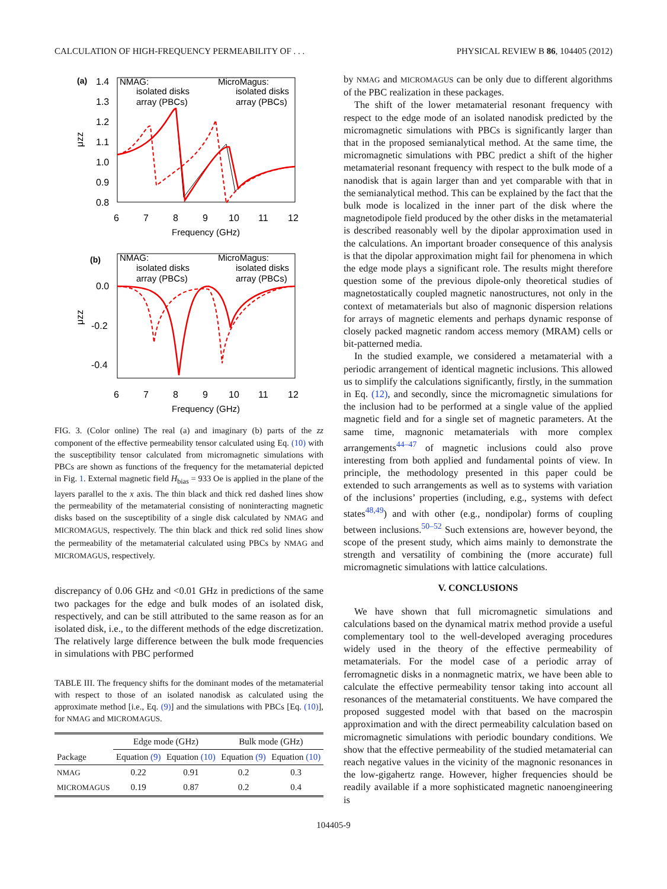CALCULATION OF HIGH-FREQUENCY PERMEABILITY OF . . . PHYSICAL REVIEW B 86, 104405 (2012)
(a)
1.4
1.3
1.2
1.1
1.0
0.9
0.8
μzz
6
7
8
9
10
11
12
Frequency (GHz)
NMAG:
MicroMagus:
isolated disks
isolated disks
array (PBCs)
array (PBCs)
(b)
0.0
-0.2
-0.4
μzz
6
7
8
9
10
11
12
Frequency (GHz)
NMAG:
MicroMagus:
isolated disks
isolated disks
array (PBCs)
array (PBCs)
FIG. 3. (Color online) The real (a) and imaginary (b) parts of the zz component of the effective permeability tensor calculated using Eq. (10) with the susceptibility tensor calculated from micromagnetic simulations with PBCs are shown as functions of the frequency for the metamaterial depicted in Fig. 1. External magnetic field H<sub>bias</sub> = 933 Oe is applied in the plane of the layers parallel to the x axis. The thin black and thick red dashed lines show the permeability of the metamaterial consisting of noninteracting magnetic disks based on the susceptibility of a single disk calculated by NMAG and MICROMAGUS, respectively. The thin black and thick red solid lines show the permeability of the metamaterial calculated using PBCs by NMAG and MICROMAGUS, respectively.
discrepancy of 0.06 GHz and <0.01 GHz in predictions of the same two packages for the edge and bulk modes of an isolated disk, respectively, and can be still attributed to the same reason as for an isolated disk, i.e., to the different methods of the edge discretization. The relatively large difference between the bulk mode frequencies in simulations with PBC performed
TABLE III. The frequency shifts for the dominant modes of the metamaterial with respect to those of an isolated nanodisk as calculated using the approximate method [i.e., Eq. (9)] and the simulations with PBCs [Eq. (10)], for NMAG and MICROMAGUS.
| | Edge mode (GHz) | | Bulk mode (GHz) | |
| --- | --- | --- | --- | --- |
| Package | Equation (9) | Equation (10) | Equation (9) | Equation (10) |
| NMAG | 0.22 | 0.91 | 0.2 | 0.3 |
| MICROMAGUS | 0.19 | 0.87 | 0.2 | 0.4 |
by NMAG and MICROMAGUS can be only due to different algorithms of the PBC realization in these packages.
The shift of the lower metamaterial resonant frequency with respect to the edge mode of an isolated nanodisk predicted by the micromagnetic simulations with PBCs is significantly larger than that in the proposed semianalytical method. At the same time, the micromagnetic simulations with PBC predict a shift of the higher metamaterial resonant frequency with respect to the bulk mode of a nanodisk that is again larger than and yet comparable with that in the semianalytical method. This can be explained by the fact that the bulk mode is localized in the inner part of the disk where the magnetodipole field produced by the other disks in the metamaterial is described reasonably well by the dipolar approximation used in the calculations. An important broader consequence of this analysis is that the dipolar approximation might fail for phenomena in which the edge mode plays a significant role. The results might therefore question some of the previous dipole-only theoretical studies of magnetostatically coupled magnetic nanostructures, not only in the context of metamaterials but also of magnonic dispersion relations for arrays of magnetic elements and perhaps dynamic response of closely packed magnetic random access memory (MRAM) cells or bit-patterned media.
In the studied example, we considered a metamaterial with a periodic arrangement of identical magnetic inclusions. This allowed us to simplify the calculations significantly, firstly, in the summation in Eq. (12), and secondly, since the micromagnetic simulations for the inclusion had to be performed at a single value of the applied magnetic field and for a single set of magnetic parameters. At the same time, magnonic metamaterials with more complex arrangements<sup>44–47</sup> of magnetic inclusions could also prove interesting from both applied and fundamental points of view. In principle, the methodology presented in this paper could be extended to such arrangements as well as to systems with variation of the inclusions’ properties (including, e.g., systems with defect states<sup>48,49</sup>) and with other (e.g., nondipolar) forms of coupling between inclusions.<sup>50–52</sup> Such extensions are, however beyond, the scope of the present study, which aims mainly to demonstrate the strength and versatility of combining the (more accurate) full micromagnetic simulations with lattice calculations.
V. CONCLUSIONS
We have shown that full micromagnetic simulations and calculations based on the dynamical matrix method provide a useful complementary tool to the well-developed averaging procedures widely used in the theory of the effective permeability of metamaterials. For the model case of a periodic array of ferromagnetic disks in a nonmagnetic matrix, we have been able to calculate the effective permeability tensor taking into account all resonances of the metamaterial constituents. We have compared the proposed suggested model with that based on the macrospin approximation and with the direct permeability calculation based on micromagnetic simulations with periodic boundary conditions. We show that the effective permeability of the studied metamaterial can reach negative values in the vicinity of the magnonic resonances in the low-gigahertz range. However, higher frequencies should be readily available if a more sophisticated magnetic nanoengineering is
104405-9